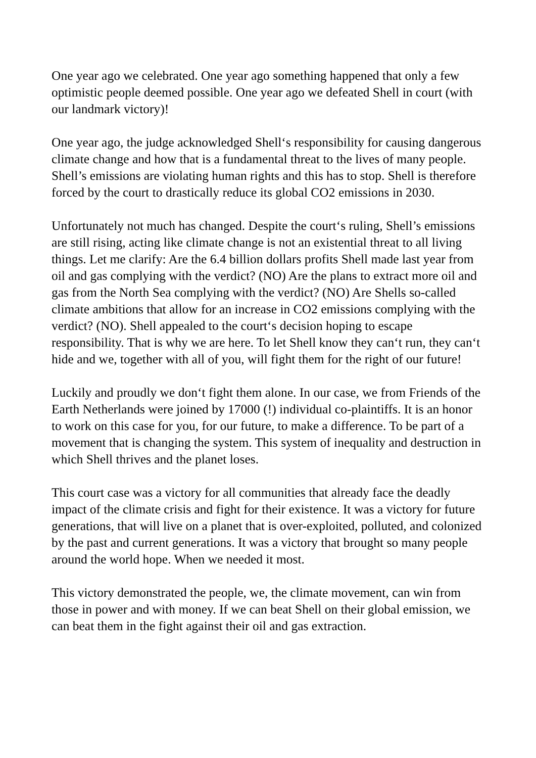One year ago we celebrated. One year ago something happened that only a few optimistic people deemed possible. One year ago we defeated Shell in court (with our landmark victory)!
One year ago, the judge acknowledged Shell‘s responsibility for causing dangerous climate change and how that is a fundamental threat to the lives of many people. Shell’s emissions are violating human rights and this has to stop. Shell is therefore forced by the court to drastically reduce its global CO2 emissions in 2030.
Unfortunately not much has changed. Despite the court‘s ruling, Shell’s emissions are still rising, acting like climate change is not an existential threat to all living things. Let me clarify: Are the 6.4 billion dollars profits Shell made last year from oil and gas complying with the verdict? (NO) Are the plans to extract more oil and gas from the North Sea complying with the verdict? (NO) Are Shells so-called climate ambitions that allow for an increase in CO2 emissions complying with the verdict? (NO). Shell appealed to the court‘s decision hoping to escape responsibility. That is why we are here. To let Shell know they can‘t run, they can‘t hide and we, together with all of you, will fight them for the right of our future!
Luckily and proudly we don‘t fight them alone. In our case, we from Friends of the Earth Netherlands were joined by 17000 (!) individual co-plaintiffs. It is an honor to work on this case for you, for our future, to make a difference. To be part of a movement that is changing the system. This system of inequality and destruction in which Shell thrives and the planet loses.
This court case was a victory for all communities that already face the deadly impact of the climate crisis and fight for their existence. It was a victory for future generations, that will live on a planet that is over-exploited, polluted, and colonized by the past and current generations. It was a victory that brought so many people around the world hope. When we needed it most.
This victory demonstrated the people, we, the climate movement, can win from those in power and with money. If we can beat Shell on their global emission, we can beat them in the fight against their oil and gas extraction.